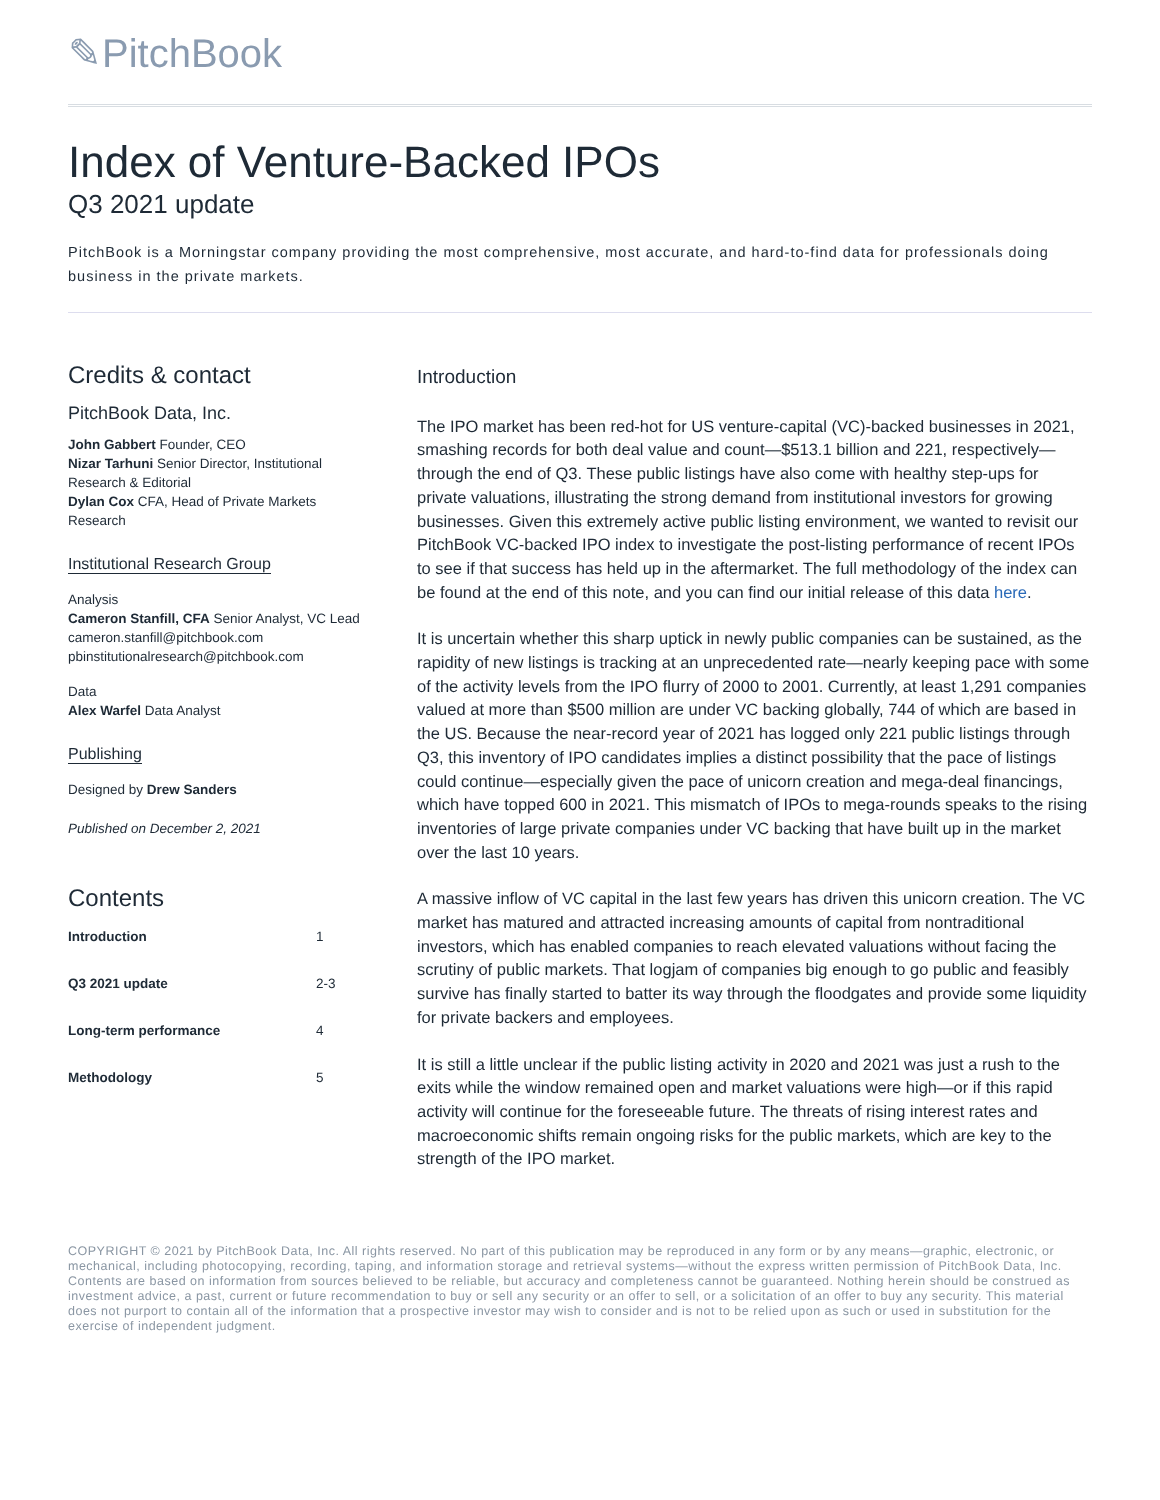✎PitchBook
Index of Venture-Backed IPOs
Q3 2021 update
PitchBook is a Morningstar company providing the most comprehensive, most accurate, and hard-to-find data for professionals doing business in the private markets.
Credits & contact
PitchBook Data, Inc.
John Gabbert Founder, CEO
Nizar Tarhuni Senior Director, Institutional Research & Editorial
Dylan Cox CFA, Head of Private Markets Research
Institutional Research Group
Analysis
Cameron Stanfill, CFA Senior Analyst, VC Lead
cameron.stanfill@pitchbook.com
pbinstitutionalresearch@pitchbook.com
Data
Alex Warfel Data Analyst
Publishing
Designed by Drew Sanders
Published on December 2, 2021
Contents
Introduction 1
Q3 2021 update 2-3
Long-term performance 4
Methodology 5
Introduction
The IPO market has been red-hot for US venture-capital (VC)-backed businesses in 2021, smashing records for both deal value and count—$513.1 billion and 221, respectively—through the end of Q3. These public listings have also come with healthy step-ups for private valuations, illustrating the strong demand from institutional investors for growing businesses. Given this extremely active public listing environment, we wanted to revisit our PitchBook VC-backed IPO index to investigate the post-listing performance of recent IPOs to see if that success has held up in the aftermarket. The full methodology of the index can be found at the end of this note, and you can find our initial release of this data here.
It is uncertain whether this sharp uptick in newly public companies can be sustained, as the rapidity of new listings is tracking at an unprecedented rate—nearly keeping pace with some of the activity levels from the IPO flurry of 2000 to 2001. Currently, at least 1,291 companies valued at more than $500 million are under VC backing globally, 744 of which are based in the US. Because the near-record year of 2021 has logged only 221 public listings through Q3, this inventory of IPO candidates implies a distinct possibility that the pace of listings could continue—especially given the pace of unicorn creation and mega-deal financings, which have topped 600 in 2021. This mismatch of IPOs to mega-rounds speaks to the rising inventories of large private companies under VC backing that have built up in the market over the last 10 years.
A massive inflow of VC capital in the last few years has driven this unicorn creation. The VC market has matured and attracted increasing amounts of capital from nontraditional investors, which has enabled companies to reach elevated valuations without facing the scrutiny of public markets. That logjam of companies big enough to go public and feasibly survive has finally started to batter its way through the floodgates and provide some liquidity for private backers and employees.
It is still a little unclear if the public listing activity in 2020 and 2021 was just a rush to the exits while the window remained open and market valuations were high—or if this rapid activity will continue for the foreseeable future. The threats of rising interest rates and macroeconomic shifts remain ongoing risks for the public markets, which are key to the strength of the IPO market.
COPYRIGHT © 2021 by PitchBook Data, Inc. All rights reserved. No part of this publication may be reproduced in any form or by any means—graphic, electronic, or mechanical, including photocopying, recording, taping, and information storage and retrieval systems—without the express written permission of PitchBook Data, Inc. Contents are based on information from sources believed to be reliable, but accuracy and completeness cannot be guaranteed. Nothing herein should be construed as investment advice, a past, current or future recommendation to buy or sell any security or an offer to sell, or a solicitation of an offer to buy any security. This material does not purport to contain all of the information that a prospective investor may wish to consider and is not to be relied upon as such or used in substitution for the exercise of independent judgment.